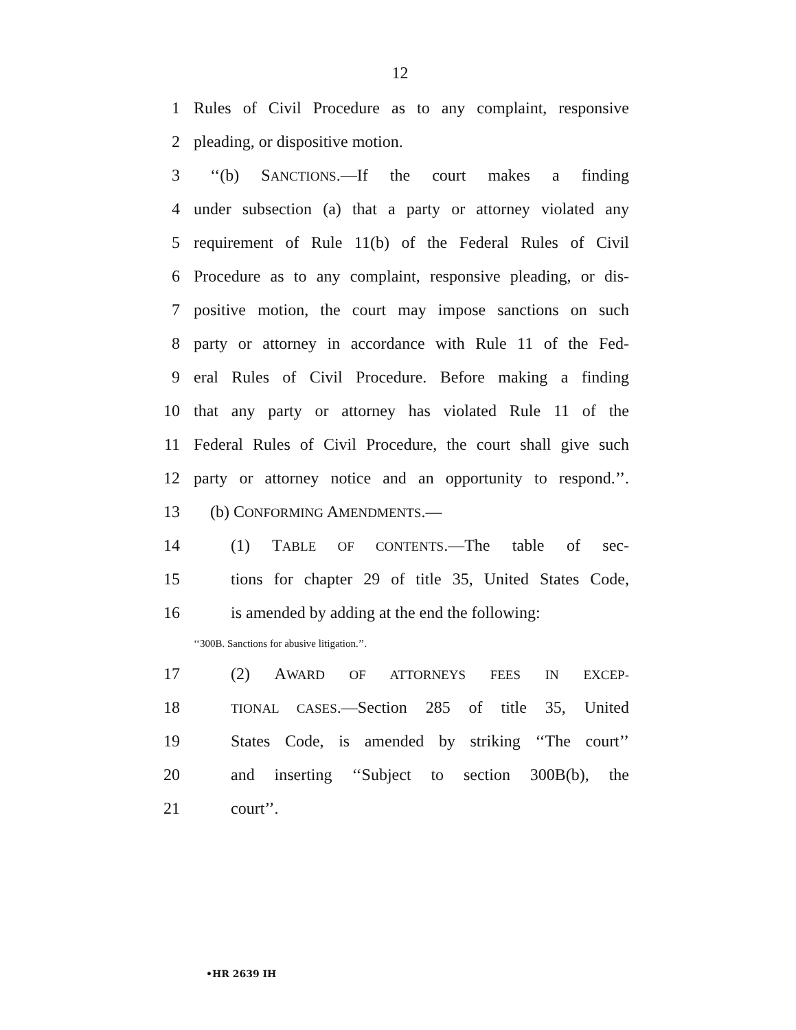12
1 Rules of Civil Procedure as to any complaint, responsive
2 pleading, or dispositive motion.
3 ‘‘(b) SANCTIONS.—If the court makes a finding
4 under subsection (a) that a party or attorney violated any
5 requirement of Rule 11(b) of the Federal Rules of Civil
6 Procedure as to any complaint, responsive pleading, or dis-
7 positive motion, the court may impose sanctions on such
8 party or attorney in accordance with Rule 11 of the Fed-
9 eral Rules of Civil Procedure. Before making a finding
10 that any party or attorney has violated Rule 11 of the
11 Federal Rules of Civil Procedure, the court shall give such
12 party or attorney notice and an opportunity to respond.’’.
13 (b) CONFORMING AMENDMENTS.—
14 (1) TABLE OF CONTENTS.—The table of sec-
15 tions for chapter 29 of title 35, United States Code,
16 is amended by adding at the end the following:
‘‘300B. Sanctions for abusive litigation.’’.
17 (2) AWARD OF ATTORNEYS FEES IN EXCEP-
18 TIONAL CASES.—Section 285 of title 35, United
19 States Code, is amended by striking ‘‘The court’’
20 and inserting ‘‘Subject to section 300B(b), the
21 court’’.
•HR 2639 IH